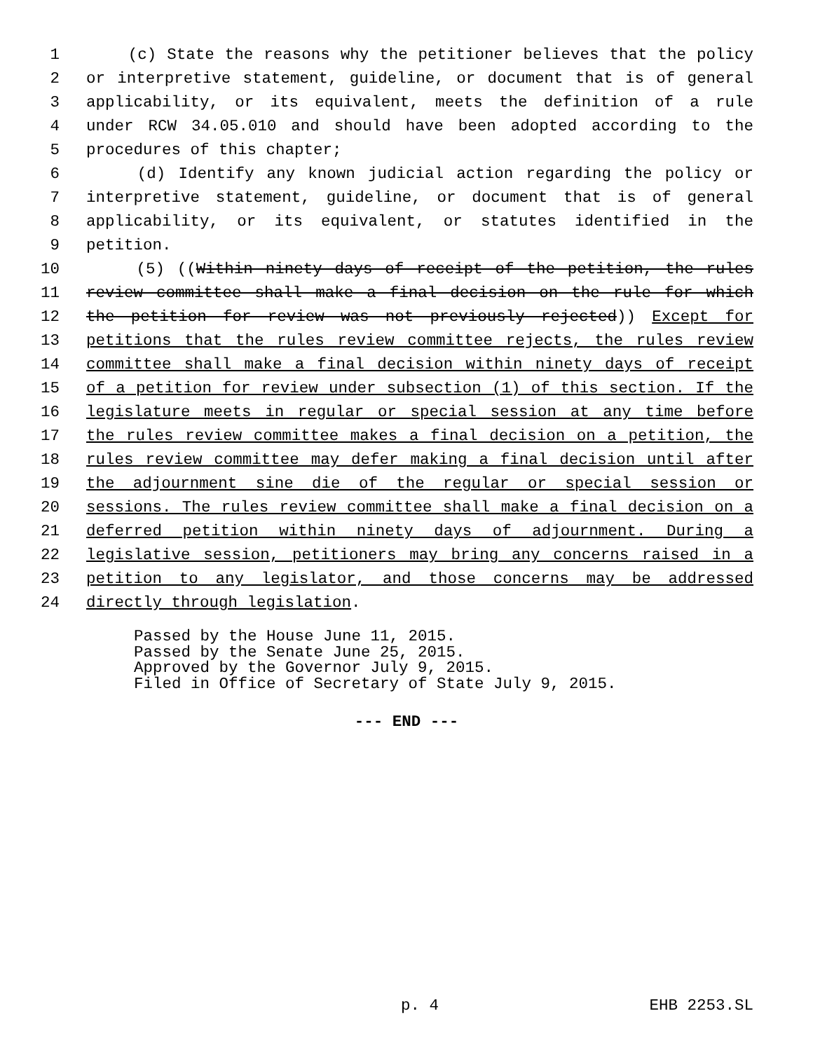1 (c) State the reasons why the petitioner believes that the policy
2 or interpretive statement, guideline, or document that is of general
3 applicability, or its equivalent, meets the definition of a rule
4 under RCW 34.05.010 and should have been adopted according to the
5 procedures of this chapter;
6 (d) Identify any known judicial action regarding the policy or
7 interpretive statement, guideline, or document that is of general
8 applicability, or its equivalent, or statutes identified in the
9 petition.
10 (5) ((Within ninety days of receipt of the petition, the rules
11 review committee shall make a final decision on the rule for which
12 the petition for review was not previously rejected)) Except for
13 petitions that the rules review committee rejects, the rules review
14 committee shall make a final decision within ninety days of receipt
15 of a petition for review under subsection (1) of this section. If the
16 legislature meets in regular or special session at any time before
17 the rules review committee makes a final decision on a petition, the
18 rules review committee may defer making a final decision until after
19 the adjournment sine die of the regular or special session or
20 sessions. The rules review committee shall make a final decision on a
21 deferred petition within ninety days of adjournment. During a
22 legislative session, petitioners may bring any concerns raised in a
23 petition to any legislator, and those concerns may be addressed
24 directly through legislation.
Passed by the House June 11, 2015.
Passed by the Senate June 25, 2015.
Approved by the Governor July 9, 2015.
Filed in Office of Secretary of State July 9, 2015.
--- END ---
p. 4 EHB 2253.SL